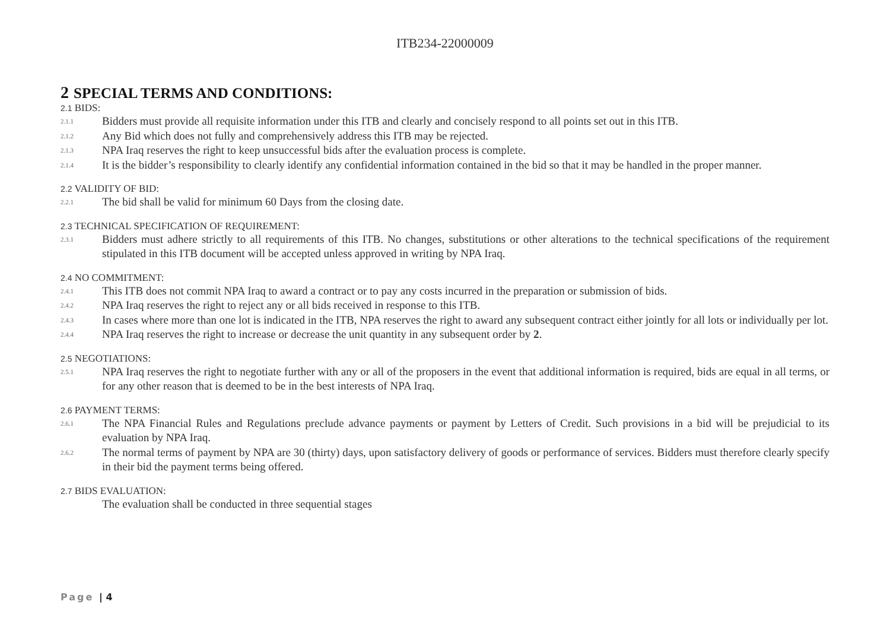ITB234-22000009
2 SPECIAL TERMS AND CONDITIONS:
2.1 BIDS:
2.1.1 Bidders must provide all requisite information under this ITB and clearly and concisely respond to all points set out in this ITB.
2.1.2 Any Bid which does not fully and comprehensively address this ITB may be rejected.
2.1.3 NPA Iraq reserves the right to keep unsuccessful bids after the evaluation process is complete.
2.1.4 It is the bidder’s responsibility to clearly identify any confidential information contained in the bid so that it may be handled in the proper manner.
2.2 VALIDITY OF BID:
2.2.1 The bid shall be valid for minimum 60 Days from the closing date.
2.3 TECHNICAL SPECIFICATION OF REQUIREMENT:
2.3.1 Bidders must adhere strictly to all requirements of this ITB. No changes, substitutions or other alterations to the technical specifications of the requirement stipulated in this ITB document will be accepted unless approved in writing by NPA Iraq.
2.4 NO COMMITMENT:
2.4.1 This ITB does not commit NPA Iraq to award a contract or to pay any costs incurred in the preparation or submission of bids.
2.4.2 NPA Iraq reserves the right to reject any or all bids received in response to this ITB.
2.4.3 In cases where more than one lot is indicated in the ITB, NPA reserves the right to award any subsequent contract either jointly for all lots or individually per lot.
2.4.4 NPA Iraq reserves the right to increase or decrease the unit quantity in any subsequent order by 2.
2.5 NEGOTIATIONS:
2.5.1 NPA Iraq reserves the right to negotiate further with any or all of the proposers in the event that additional information is required, bids are equal in all terms, or for any other reason that is deemed to be in the best interests of NPA Iraq.
2.6 PAYMENT TERMS:
2.6.1 The NPA Financial Rules and Regulations preclude advance payments or payment by Letters of Credit. Such provisions in a bid will be prejudicial to its evaluation by NPA Iraq.
2.6.2 The normal terms of payment by NPA are 30 (thirty) days, upon satisfactory delivery of goods or performance of services. Bidders must therefore clearly specify in their bid the payment terms being offered.
2.7 BIDS EVALUATION:
The evaluation shall be conducted in three sequential stages
Page | 4